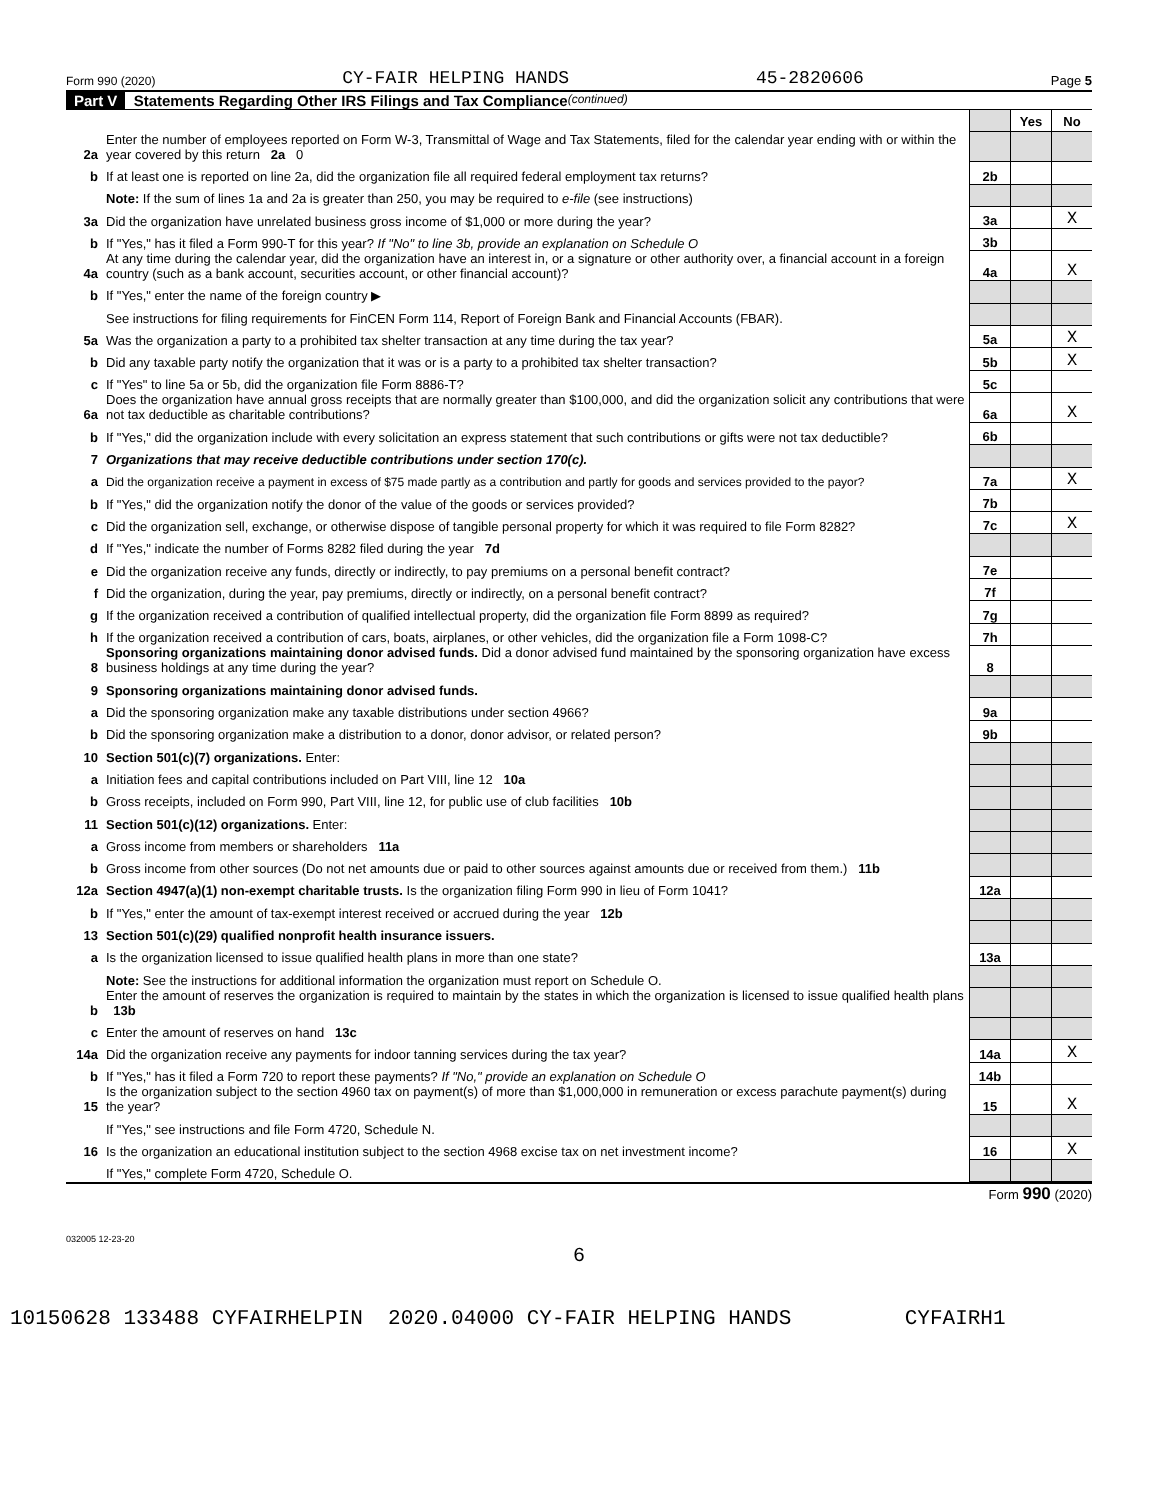Form 990 (2020) CY-FAIR HELPING HANDS 45-2820606 Page 5
Part V Statements Regarding Other IRS Filings and Tax Compliance (continued)
| | | | Yes | No |
| 2a | Enter the number of employees reported on Form W-3, Transmittal of Wage and Tax Statements, filed for the calendar year ending with or within the year covered by this return 2a 0 | | | |
| b | If at least one is reported on line 2a, did the organization file all required federal employment tax returns? | 2b | | |
| | Note: If the sum of lines 1a and 2a is greater than 250, you may be required to e-file (see instructions) | | | |
| 3a | Did the organization have unrelated business gross income of $1,000 or more during the year? | 3a | | X |
| b | If "Yes," has it filed a Form 990-T for this year? If "No" to line 3b, provide an explanation on Schedule O | 3b | | |
| 4a | At any time during the calendar year, did the organization have an interest in, or a signature or other authority over, a financial account in a foreign country (such as a bank account, securities account, or other financial account)? | 4a | | X |
| b | If "Yes," enter the name of the foreign country ▶ | | | |
| | See instructions for filing requirements for FinCEN Form 114, Report of Foreign Bank and Financial Accounts (FBAR). | | | |
| 5a | Was the organization a party to a prohibited tax shelter transaction at any time during the tax year? | 5a | | X |
| b | Did any taxable party notify the organization that it was or is a party to a prohibited tax shelter transaction? | 5b | | X |
| c | If "Yes" to line 5a or 5b, did the organization file Form 8886-T? | 5c | | |
| 6a | Does the organization have annual gross receipts that are normally greater than $100,000, and did the organization solicit any contributions that were not tax deductible as charitable contributions? | 6a | | X |
| b | If "Yes," did the organization include with every solicitation an express statement that such contributions or gifts were not tax deductible? | 6b | | |
| 7 | Organizations that may receive deductible contributions under section 170(c). | | | |
| a | Did the organization receive a payment in excess of $75 made partly as a contribution and partly for goods and services provided to the payor? | 7a | | X |
| b | If "Yes," did the organization notify the donor of the value of the goods or services provided? | 7b | | |
| c | Did the organization sell, exchange, or otherwise dispose of tangible personal property for which it was required to file Form 8282? | 7c | | X |
| d | If "Yes," indicate the number of Forms 8282 filed during the year 7d | | | |
| e | Did the organization receive any funds, directly or indirectly, to pay premiums on a personal benefit contract? | 7e | | |
| f | Did the organization, during the year, pay premiums, directly or indirectly, on a personal benefit contract? | 7f | | |
| g | If the organization received a contribution of qualified intellectual property, did the organization file Form 8899 as required? | 7g | | |
| h | If the organization received a contribution of cars, boats, airplanes, or other vehicles, did the organization file a Form 1098-C? | 7h | | |
| 8 | Sponsoring organizations maintaining donor advised funds. Did a donor advised fund maintained by the sponsoring organization have excess business holdings at any time during the year? | 8 | | |
| 9 | Sponsoring organizations maintaining donor advised funds. | | | |
| a | Did the sponsoring organization make any taxable distributions under section 4966? | 9a | | |
| b | Did the sponsoring organization make a distribution to a donor, donor advisor, or related person? | 9b | | |
| 10 | Section 501(c)(7) organizations. Enter: | | | |
| a | Initiation fees and capital contributions included on Part VIII, line 12 10a | | | |
| b | Gross receipts, included on Form 990, Part VIII, line 12, for public use of club facilities 10b | | | |
| 11 | Section 501(c)(12) organizations. Enter: | | | |
| a | Gross income from members or shareholders 11a | | | |
| b | Gross income from other sources (Do not net amounts due or paid to other sources against amounts due or received from them.) 11b | | | |
| 12a | Section 4947(a)(1) non-exempt charitable trusts. Is the organization filing Form 990 in lieu of Form 1041? | 12a | | |
| b | If "Yes," enter the amount of tax-exempt interest received or accrued during the year 12b | | | |
| 13 | Section 501(c)(29) qualified nonprofit health insurance issuers. | | | |
| a | Is the organization licensed to issue qualified health plans in more than one state? | 13a | | |
| | Note: See the instructions for additional information the organization must report on Schedule O. | | | |
| b | Enter the amount of reserves the organization is required to maintain by the states in which the organization is licensed to issue qualified health plans 13b | | | |
| c | Enter the amount of reserves on hand 13c | | | |
| 14a | Did the organization receive any payments for indoor tanning services during the tax year? | 14a | | X |
| b | If "Yes," has it filed a Form 720 to report these payments? If "No," provide an explanation on Schedule O | 14b | | |
| 15 | Is the organization subject to the section 4960 tax on payment(s) of more than $1,000,000 in remuneration or excess parachute payment(s) during the year? | 15 | | X |
| | If "Yes," see instructions and file Form 4720, Schedule N. | | | |
| 16 | Is the organization an educational institution subject to the section 4968 excise tax on net investment income? | 16 | | X |
| | If "Yes," complete Form 4720, Schedule O. | | | |
Form 990 (2020)
032005 12-23-20
6
10150628 133488 CYFAIRHELPIN 2020.04000 CY-FAIR HELPING HANDS CYFAIRH1